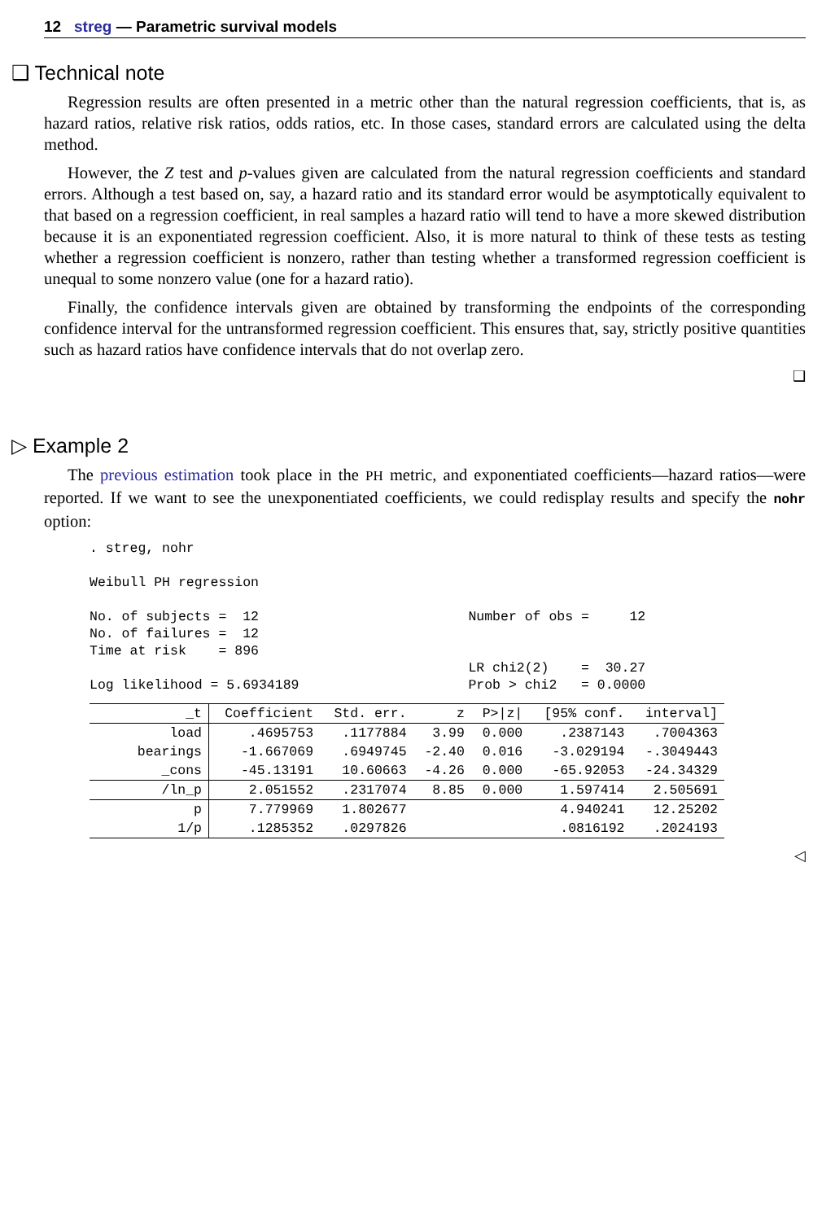12 streg — Parametric survival models
❑ Technical note
Regression results are often presented in a metric other than the natural regression coefficients, that is, as hazard ratios, relative risk ratios, odds ratios, etc. In those cases, standard errors are calculated using the delta method.
However, the Z test and p-values given are calculated from the natural regression coefficients and standard errors. Although a test based on, say, a hazard ratio and its standard error would be asymptotically equivalent to that based on a regression coefficient, in real samples a hazard ratio will tend to have a more skewed distribution because it is an exponentiated regression coefficient. Also, it is more natural to think of these tests as testing whether a regression coefficient is nonzero, rather than testing whether a transformed regression coefficient is unequal to some nonzero value (one for a hazard ratio).
Finally, the confidence intervals given are obtained by transforming the endpoints of the corresponding confidence interval for the untransformed regression coefficient. This ensures that, say, strictly positive quantities such as hazard ratios have confidence intervals that do not overlap zero.
❑
▷ Example 2
The previous estimation took place in the PH metric, and exponentiated coefficients—hazard ratios—were reported. If we want to see the unexponentiated coefficients, we could redisplay results and specify the nohr option:
. streg, nohr

Weibull PH regression

No. of subjects =  12                          Number of obs =     12
No. of failures =  12
Time at risk    = 896
                                               LR chi2(2)    =  30.27
Log likelihood = 5.6934189                     Prob > chi2   = 0.0000
| _t | Coefficient | Std. err. | z | P>/z/ | [95% conf. | interval] |
| --- | --- | --- | --- | --- | --- | --- |
| load | .4695753 | .1177884 | 3.99 | 0.000 | .2387143 | .7004363 |
| bearings | -1.667069 | .6949745 | -2.40 | 0.016 | -3.029194 | -.3049443 |
| _cons | -45.13191 | 10.60663 | -4.26 | 0.000 | -65.92053 | -24.34329 |
| /ln_p | 2.051552 | .2317074 | 8.85 | 0.000 | 1.597414 | 2.505691 |
| p | 7.779969 | 1.802677 | | | 4.940241 | 12.25202 |
| 1/p | .1285352 | .0297826 | | | .0816192 | .2024193 |
◁